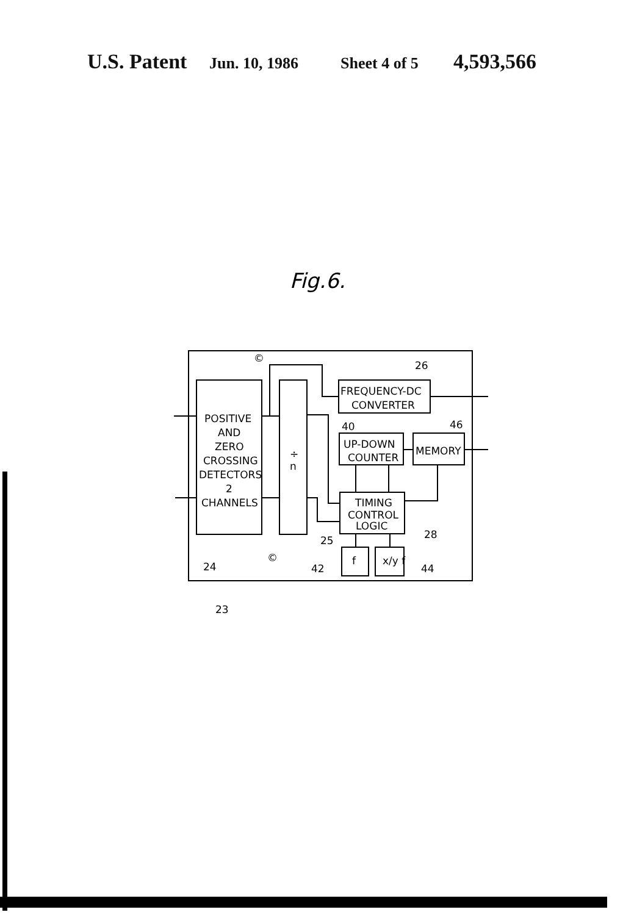U.S. Patent
Jun. 10, 1986 Sheet 4 of 5
4,593,566
Fig.6.
POSITIVE
AND
ZERO
CROSSING
DETECTORS
2
CHANNELS
÷
n
FREQUENCY-DC
CONVERTER
UP-DOWN
COUNTER
MEMORY
TIMING
CONTROL
LOGIC
f
x/y f
©
©
26
40
46
28
25
24
42
44
23